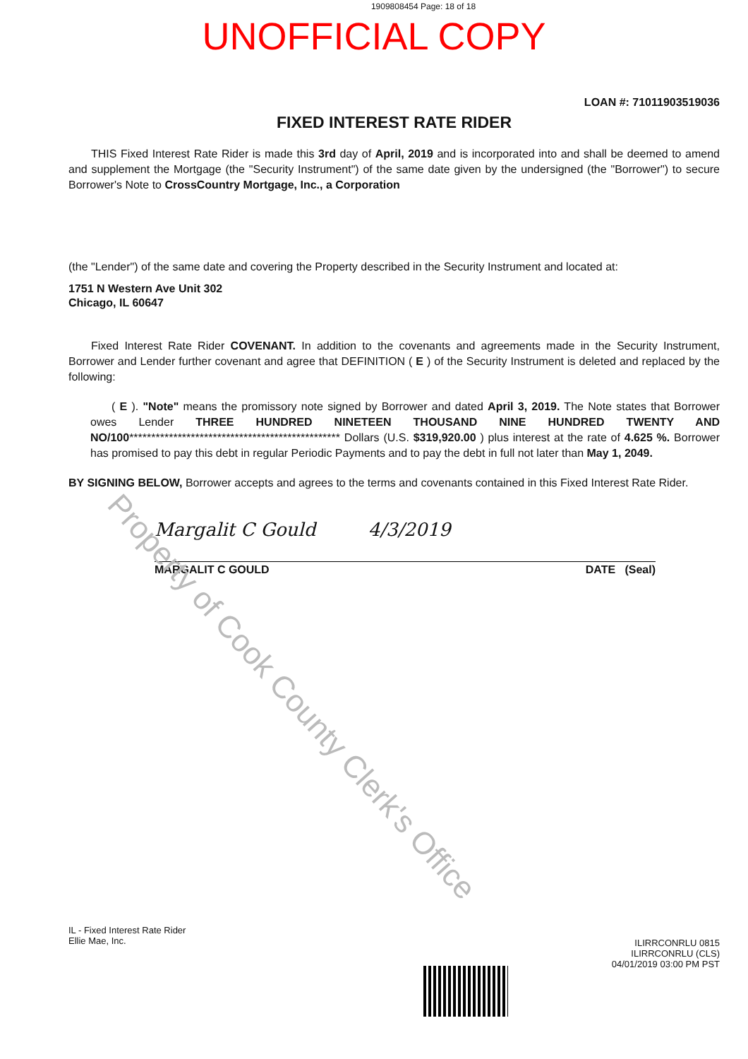1909808454 Page: 18 of 18
UNOFFICIAL COPY
LOAN #: 71011903519036
FIXED INTEREST RATE RIDER
THIS Fixed Interest Rate Rider is made this 3rd day of April, 2019 and is incorporated into and shall be deemed to amend and supplement the Mortgage (the "Security Instrument") of the same date given by the undersigned (the "Borrower") to secure Borrower's Note to CrossCountry Mortgage, Inc., a Corporation
(the "Lender") of the same date and covering the Property described in the Security Instrument and located at:
1751 N Western Ave Unit 302
Chicago, IL 60647
Fixed Interest Rate Rider COVENANT. In addition to the covenants and agreements made in the Security Instrument, Borrower and Lender further covenant and agree that DEFINITION ( E ) of the Security Instrument is deleted and replaced by the following:
( E ). "Note" means the promissory note signed by Borrower and dated April 3, 2019. The Note states that Borrower owes Lender THREE HUNDRED NINETEEN THOUSAND NINE HUNDRED TWENTY AND NO/100************************************************ Dollars (U.S. $319,920.00 ) plus interest at the rate of 4.625 %. Borrower has promised to pay this debt in regular Periodic Payments and to pay the debt in full not later than May 1, 2049.
BY SIGNING BELOW, Borrower accepts and agrees to the terms and covenants contained in this Fixed Interest Rate Rider.
Margalit C Gould 4/3/2019
MARGALIT C GOULD DATE (Seal)
IL - Fixed Interest Rate Rider
Ellie Mae, Inc.
ILIRRCONRLU 0815
ILIRRCONRLU (CLS)
04/01/2019 03:00 PM PST
Property of Cook County Clerk's Office